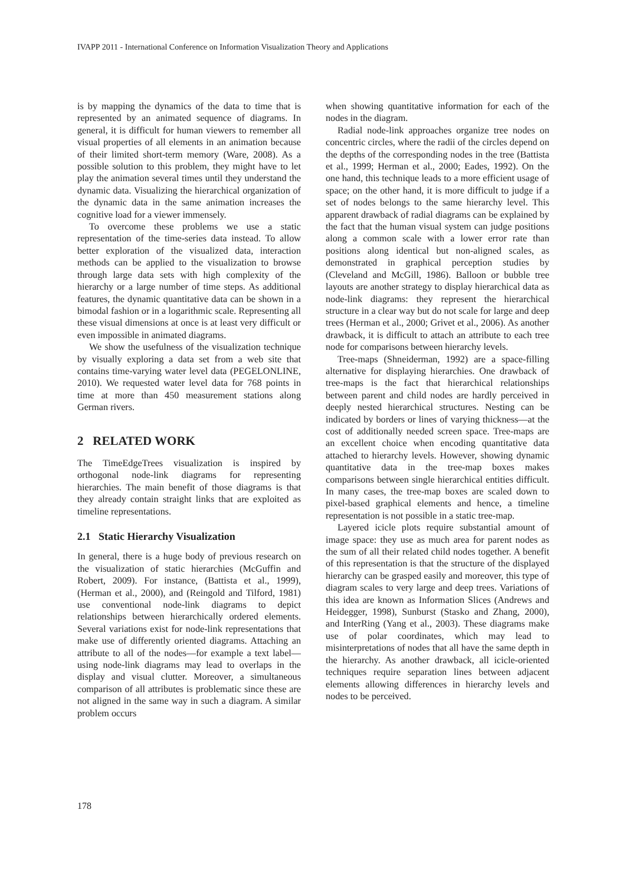IVAPP 2011 - International Conference on Information Visualization Theory and Applications
is by mapping the dynamics of the data to time that is represented by an animated sequence of diagrams. In general, it is difficult for human viewers to remember all visual properties of all elements in an animation because of their limited short-term memory (Ware, 2008). As a possible solution to this problem, they might have to let play the animation several times until they understand the dynamic data. Visualizing the hierarchical organization of the dynamic data in the same animation increases the cognitive load for a viewer immensely.
To overcome these problems we use a static representation of the time-series data instead. To allow better exploration of the visualized data, interaction methods can be applied to the visualization to browse through large data sets with high complexity of the hierarchy or a large number of time steps. As additional features, the dynamic quantitative data can be shown in a bimodal fashion or in a logarithmic scale. Representing all these visual dimensions at once is at least very difficult or even impossible in animated diagrams.
We show the usefulness of the visualization technique by visually exploring a data set from a web site that contains time-varying water level data (PEGELONLINE, 2010). We requested water level data for 768 points in time at more than 450 measurement stations along German rivers.
2 RELATED WORK
The TimeEdgeTrees visualization is inspired by orthogonal node-link diagrams for representing hierarchies. The main benefit of those diagrams is that they already contain straight links that are exploited as timeline representations.
2.1 Static Hierarchy Visualization
In general, there is a huge body of previous research on the visualization of static hierarchies (McGuffin and Robert, 2009). For instance, (Battista et al., 1999), (Herman et al., 2000), and (Reingold and Tilford, 1981) use conventional node-link diagrams to depict relationships between hierarchically ordered elements. Several variations exist for node-link representations that make use of differently oriented diagrams. Attaching an attribute to all of the nodes—for example a text label—using node-link diagrams may lead to overlaps in the display and visual clutter. Moreover, a simultaneous comparison of all attributes is problematic since these are not aligned in the same way in such a diagram. A similar problem occurs
when showing quantitative information for each of the nodes in the diagram.
Radial node-link approaches organize tree nodes on concentric circles, where the radii of the circles depend on the depths of the corresponding nodes in the tree (Battista et al., 1999; Herman et al., 2000; Eades, 1992). On the one hand, this technique leads to a more efficient usage of space; on the other hand, it is more difficult to judge if a set of nodes belongs to the same hierarchy level. This apparent drawback of radial diagrams can be explained by the fact that the human visual system can judge positions along a common scale with a lower error rate than positions along identical but non-aligned scales, as demonstrated in graphical perception studies by (Cleveland and McGill, 1986). Balloon or bubble tree layouts are another strategy to display hierarchical data as node-link diagrams: they represent the hierarchical structure in a clear way but do not scale for large and deep trees (Herman et al., 2000; Grivet et al., 2006). As another drawback, it is difficult to attach an attribute to each tree node for comparisons between hierarchy levels.
Tree-maps (Shneiderman, 1992) are a space-filling alternative for displaying hierarchies. One drawback of tree-maps is the fact that hierarchical relationships between parent and child nodes are hardly perceived in deeply nested hierarchical structures. Nesting can be indicated by borders or lines of varying thickness—at the cost of additionally needed screen space. Tree-maps are an excellent choice when encoding quantitative data attached to hierarchy levels. However, showing dynamic quantitative data in the tree-map boxes makes comparisons between single hierarchical entities difficult. In many cases, the tree-map boxes are scaled down to pixel-based graphical elements and hence, a timeline representation is not possible in a static tree-map.
Layered icicle plots require substantial amount of image space: they use as much area for parent nodes as the sum of all their related child nodes together. A benefit of this representation is that the structure of the displayed hierarchy can be grasped easily and moreover, this type of diagram scales to very large and deep trees. Variations of this idea are known as Information Slices (Andrews and Heidegger, 1998), Sunburst (Stasko and Zhang, 2000), and InterRing (Yang et al., 2003). These diagrams make use of polar coordinates, which may lead to misinterpretations of nodes that all have the same depth in the hierarchy. As another drawback, all icicle-oriented techniques require separation lines between adjacent elements allowing differences in hierarchy levels and nodes to be perceived.
178